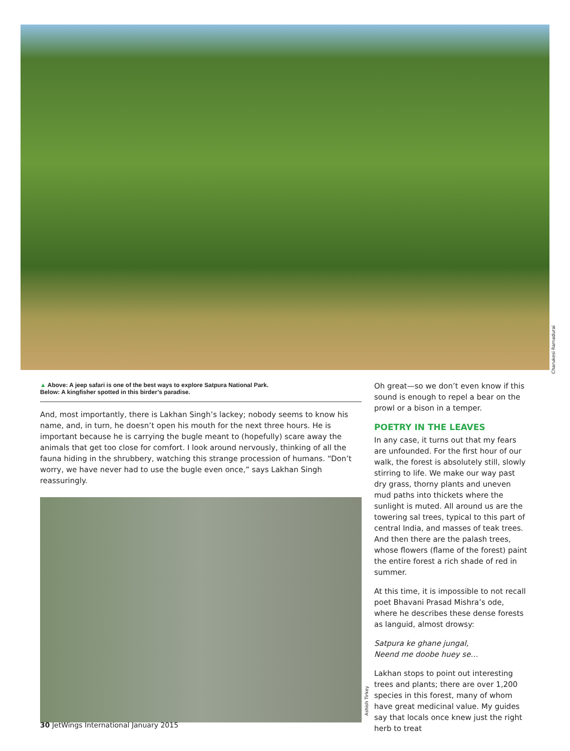Charukesi Ramadurai
▲ Above: A jeep safari is one of the best ways to explore Satpura National Park.
Below: A kingfisher spotted in this birder’s paradise.
And, most importantly, there is Lakhan Singh’s lackey; nobody seems to know his name, and, in turn, he doesn’t open his mouth for the next three hours. He is important because he is carrying the bugle meant to (hopefully) scare away the animals that get too close for comfort. I look around nervously, thinking of all the fauna hiding in the shrubbery, watching this strange procession of humans. “Don’t worry, we have never had to use the bugle even once,” says Lakhan Singh reassuringly.
Oh great—so we don’t even know if this sound is enough to repel a bear on the prowl or a bison in a temper.
POETRY IN THE LEAVES
In any case, it turns out that my fears are unfounded. For the first hour of our walk, the forest is absolutely still, slowly stirring to life. We make our way past dry grass, thorny plants and uneven mud paths into thickets where the sunlight is muted. All around us are the towering sal trees, typical to this part of central India, and masses of teak trees. And then there are the palash trees, whose flowers (flame of the forest) paint the entire forest a rich shade of red in summer.
At this time, it is impossible to not recall poet Bhavani Prasad Mishra’s ode, where he describes these dense forests as languid, almost drowsy:
Satpura ke ghane jungal,
Neend me doobe huey se…
Lakhan stops to point out interesting trees and plants; there are over 1,200 species in this forest, many of whom have great medicinal value. My guides say that locals once knew just the right herb to treat
Ashish Tirkey
30 JetWings International January 2015